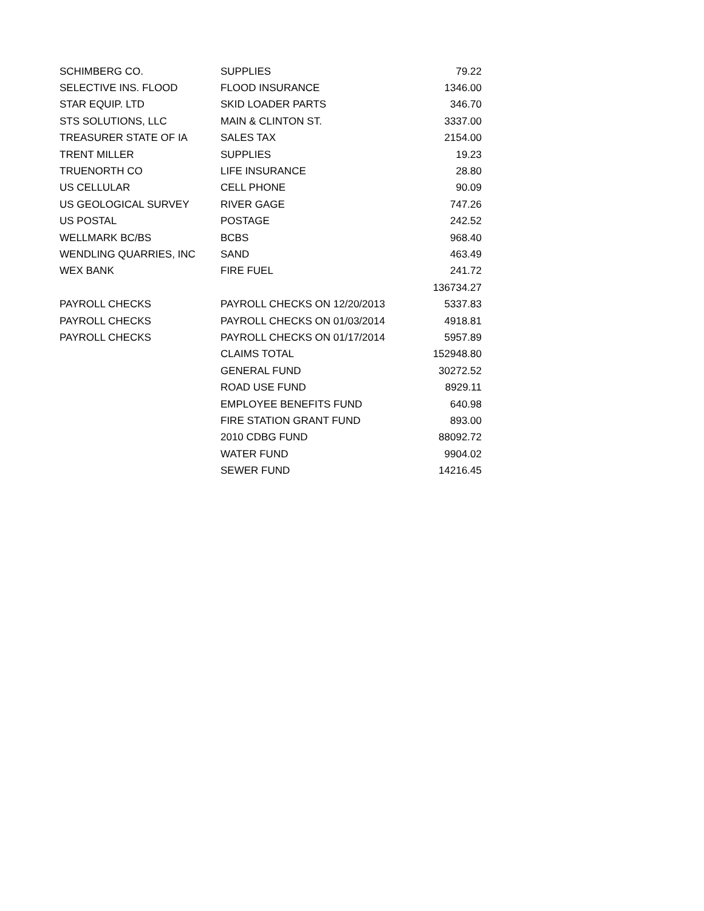| SCHIMBERG CO. | SUPPLIES | 79.22 |
| SELECTIVE INS. FLOOD | FLOOD INSURANCE | 1346.00 |
| STAR EQUIP. LTD | SKID LOADER PARTS | 346.70 |
| STS SOLUTIONS, LLC | MAIN & CLINTON ST. | 3337.00 |
| TREASURER STATE OF IA | SALES TAX | 2154.00 |
| TRENT MILLER | SUPPLIES | 19.23 |
| TRUENORTH CO | LIFE INSURANCE | 28.80 |
| US CELLULAR | CELL PHONE | 90.09 |
| US GEOLOGICAL SURVEY | RIVER GAGE | 747.26 |
| US POSTAL | POSTAGE | 242.52 |
| WELLMARK BC/BS | BCBS | 968.40 |
| WENDLING QUARRIES, INC | SAND | 463.49 |
| WEX BANK | FIRE FUEL | 241.72 |
| | | 136734.27 |
| PAYROLL CHECKS | PAYROLL CHECKS ON 12/20/2013 | 5337.83 |
| PAYROLL CHECKS | PAYROLL CHECKS ON 01/03/2014 | 4918.81 |
| PAYROLL CHECKS | PAYROLL CHECKS ON 01/17/2014 | 5957.89 |
| | CLAIMS TOTAL | 152948.80 |
| | GENERAL FUND | 30272.52 |
| | ROAD USE FUND | 8929.11 |
| | EMPLOYEE BENEFITS FUND | 640.98 |
| | FIRE STATION GRANT FUND | 893.00 |
| | 2010 CDBG FUND | 88092.72 |
| | WATER FUND | 9904.02 |
| | SEWER FUND | 14216.45 |